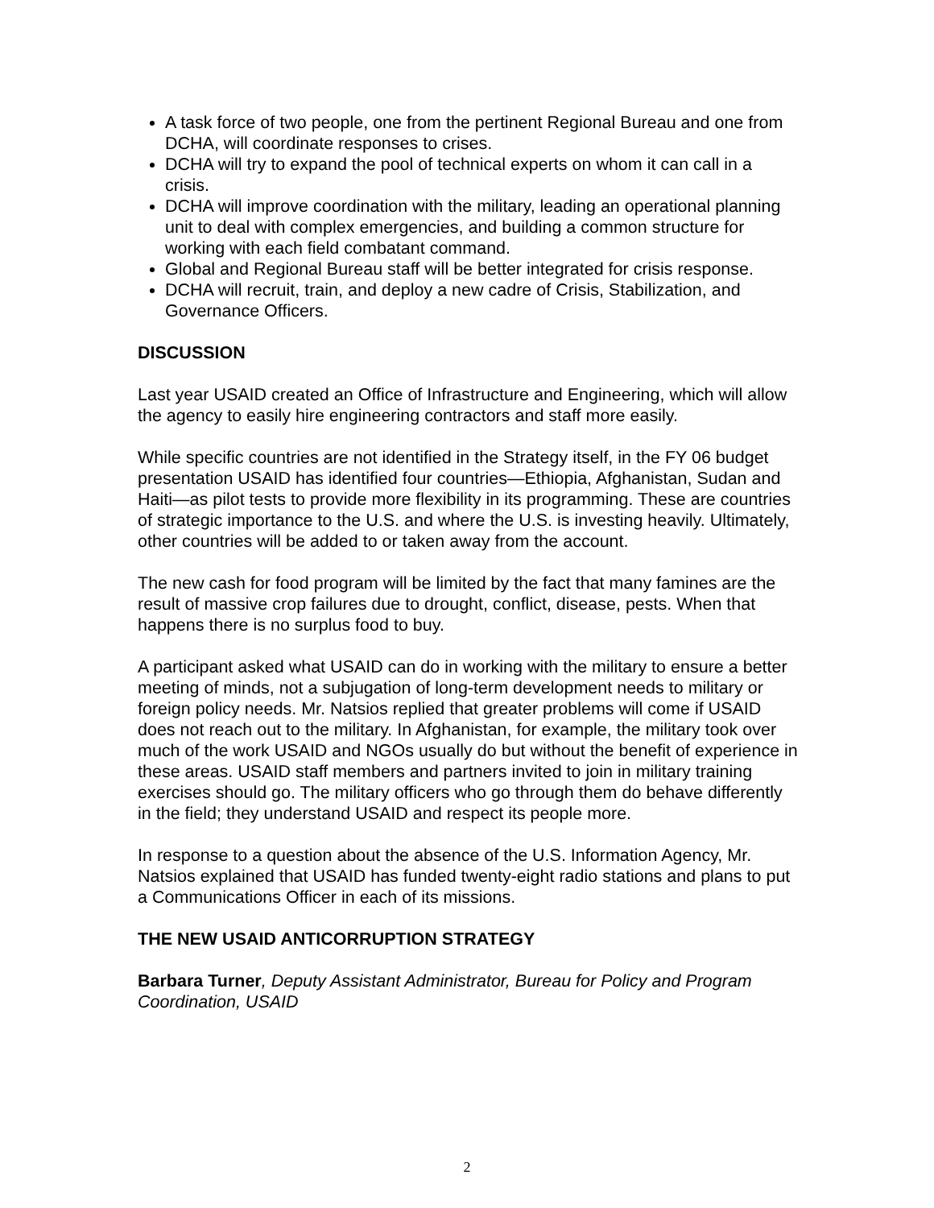A task force of two people, one from the pertinent Regional Bureau and one from DCHA, will coordinate responses to crises.
DCHA will try to expand the pool of technical experts on whom it can call in a crisis.
DCHA will improve coordination with the military, leading an operational planning unit to deal with complex emergencies, and building a common structure for working with each field combatant command.
Global and Regional Bureau staff will be better integrated for crisis response.
DCHA will recruit, train, and deploy a new cadre of Crisis, Stabilization, and Governance Officers.
DISCUSSION
Last year USAID created an Office of Infrastructure and Engineering, which will allow the agency to easily hire engineering contractors and staff more easily.
While specific countries are not identified in the Strategy itself, in the FY 06 budget presentation USAID has identified four countries—Ethiopia, Afghanistan, Sudan and Haiti—as pilot tests to provide more flexibility in its programming. These are countries of strategic importance to the U.S. and where the U.S. is investing heavily. Ultimately, other countries will be added to or taken away from the account.
The new cash for food program will be limited by the fact that many famines are the result of massive crop failures due to drought, conflict, disease, pests. When that happens there is no surplus food to buy.
A participant asked what USAID can do in working with the military to ensure a better meeting of minds, not a subjugation of long-term development needs to military or foreign policy needs. Mr. Natsios replied that greater problems will come if USAID does not reach out to the military. In Afghanistan, for example, the military took over much of the work USAID and NGOs usually do but without the benefit of experience in these areas. USAID staff members and partners invited to join in military training exercises should go. The military officers who go through them do behave differently in the field; they understand USAID and respect its people more.
In response to a question about the absence of the U.S. Information Agency, Mr. Natsios explained that USAID has funded twenty-eight radio stations and plans to put a Communications Officer in each of its missions.
THE NEW USAID ANTICORRUPTION STRATEGY
Barbara Turner, Deputy Assistant Administrator, Bureau for Policy and Program Coordination, USAID
2